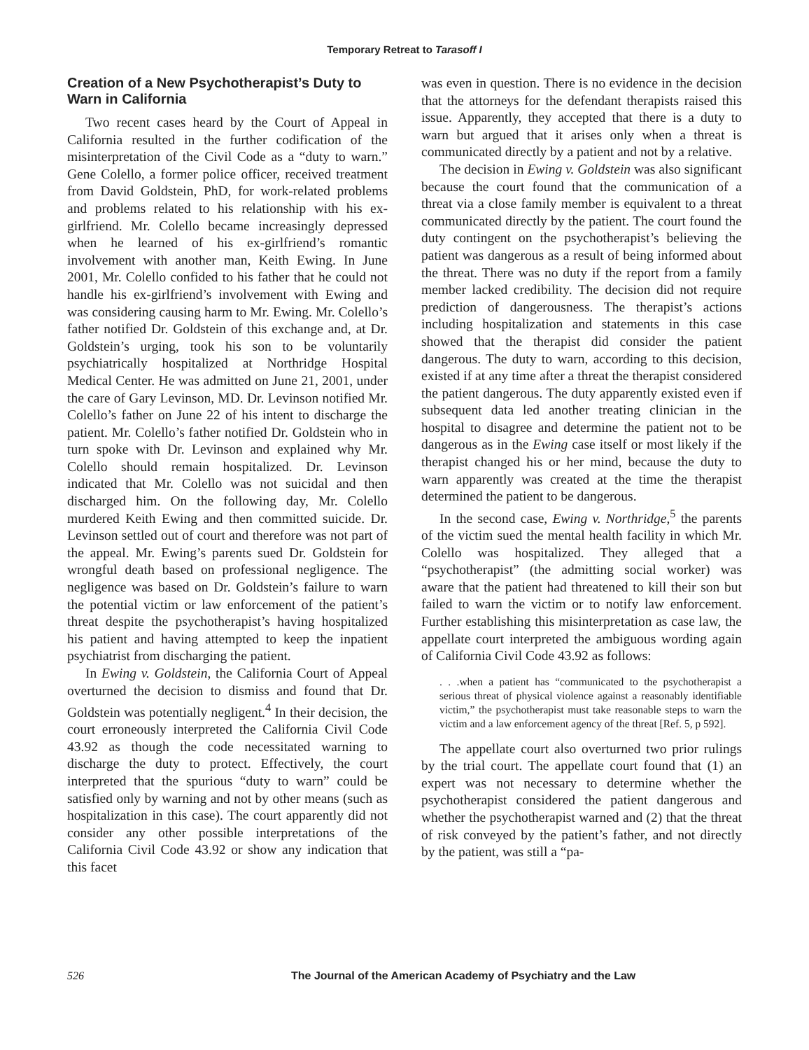Temporary Retreat to Tarasoff I
Creation of a New Psychotherapist’s Duty to Warn in California
Two recent cases heard by the Court of Appeal in California resulted in the further codification of the misinterpretation of the Civil Code as a “duty to warn.” Gene Colello, a former police officer, received treatment from David Goldstein, PhD, for work-related problems and problems related to his relationship with his ex-girlfriend. Mr. Colello became increasingly depressed when he learned of his ex-girlfriend’s romantic involvement with another man, Keith Ewing. In June 2001, Mr. Colello confided to his father that he could not handle his ex-girlfriend’s involvement with Ewing and was considering causing harm to Mr. Ewing. Mr. Colello’s father notified Dr. Goldstein of this exchange and, at Dr. Goldstein’s urging, took his son to be voluntarily psychiatrically hospitalized at Northridge Hospital Medical Center. He was admitted on June 21, 2001, under the care of Gary Levinson, MD. Dr. Levinson notified Mr. Colello’s father on June 22 of his intent to discharge the patient. Mr. Colello’s father notified Dr. Goldstein who in turn spoke with Dr. Levinson and explained why Mr. Colello should remain hospitalized. Dr. Levinson indicated that Mr. Colello was not suicidal and then discharged him. On the following day, Mr. Colello murdered Keith Ewing and then committed suicide. Dr. Levinson settled out of court and therefore was not part of the appeal. Mr. Ewing’s parents sued Dr. Goldstein for wrongful death based on professional negligence. The negligence was based on Dr. Goldstein’s failure to warn the potential victim or law enforcement of the patient’s threat despite the psychotherapist’s having hospitalized his patient and having attempted to keep the inpatient psychiatrist from discharging the patient.
In Ewing v. Goldstein, the California Court of Appeal overturned the decision to dismiss and found that Dr. Goldstein was potentially negligent.<sup>4</sup> In their decision, the court erroneously interpreted the California Civil Code 43.92 as though the code necessitated warning to discharge the duty to protect. Effectively, the court interpreted that the spurious “duty to warn” could be satisfied only by warning and not by other means (such as hospitalization in this case). The court apparently did not consider any other possible interpretations of the California Civil Code 43.92 or show any indication that this facet
was even in question. There is no evidence in the decision that the attorneys for the defendant therapists raised this issue. Apparently, they accepted that there is a duty to warn but argued that it arises only when a threat is communicated directly by a patient and not by a relative.
The decision in Ewing v. Goldstein was also significant because the court found that the communication of a threat via a close family member is equivalent to a threat communicated directly by the patient. The court found the duty contingent on the psychotherapist’s believing the patient was dangerous as a result of being informed about the threat. There was no duty if the report from a family member lacked credibility. The decision did not require prediction of dangerousness. The therapist’s actions including hospitalization and statements in this case showed that the therapist did consider the patient dangerous. The duty to warn, according to this decision, existed if at any time after a threat the therapist considered the patient dangerous. The duty apparently existed even if subsequent data led another treating clinician in the hospital to disagree and determine the patient not to be dangerous as in the Ewing case itself or most likely if the therapist changed his or her mind, because the duty to warn apparently was created at the time the therapist determined the patient to be dangerous.
In the second case, Ewing v. Northridge,<sup>5</sup> the parents of the victim sued the mental health facility in which Mr. Colello was hospitalized. They alleged that a “psychotherapist” (the admitting social worker) was aware that the patient had threatened to kill their son but failed to warn the victim or to notify law enforcement. Further establishing this misinterpretation as case law, the appellate court interpreted the ambiguous wording again of California Civil Code 43.92 as follows:
. . .when a patient has “communicated to the psychotherapist a serious threat of physical violence against a reasonably identifiable victim,” the psychotherapist must take reasonable steps to warn the victim and a law enforcement agency of the threat [Ref. 5, p 592].
The appellate court also overturned two prior rulings by the trial court. The appellate court found that (1) an expert was not necessary to determine whether the psychotherapist considered the patient dangerous and whether the psychotherapist warned and (2) that the threat of risk conveyed by the patient’s father, and not directly by the patient, was still a “pa-
526 The Journal of the American Academy of Psychiatry and the Law